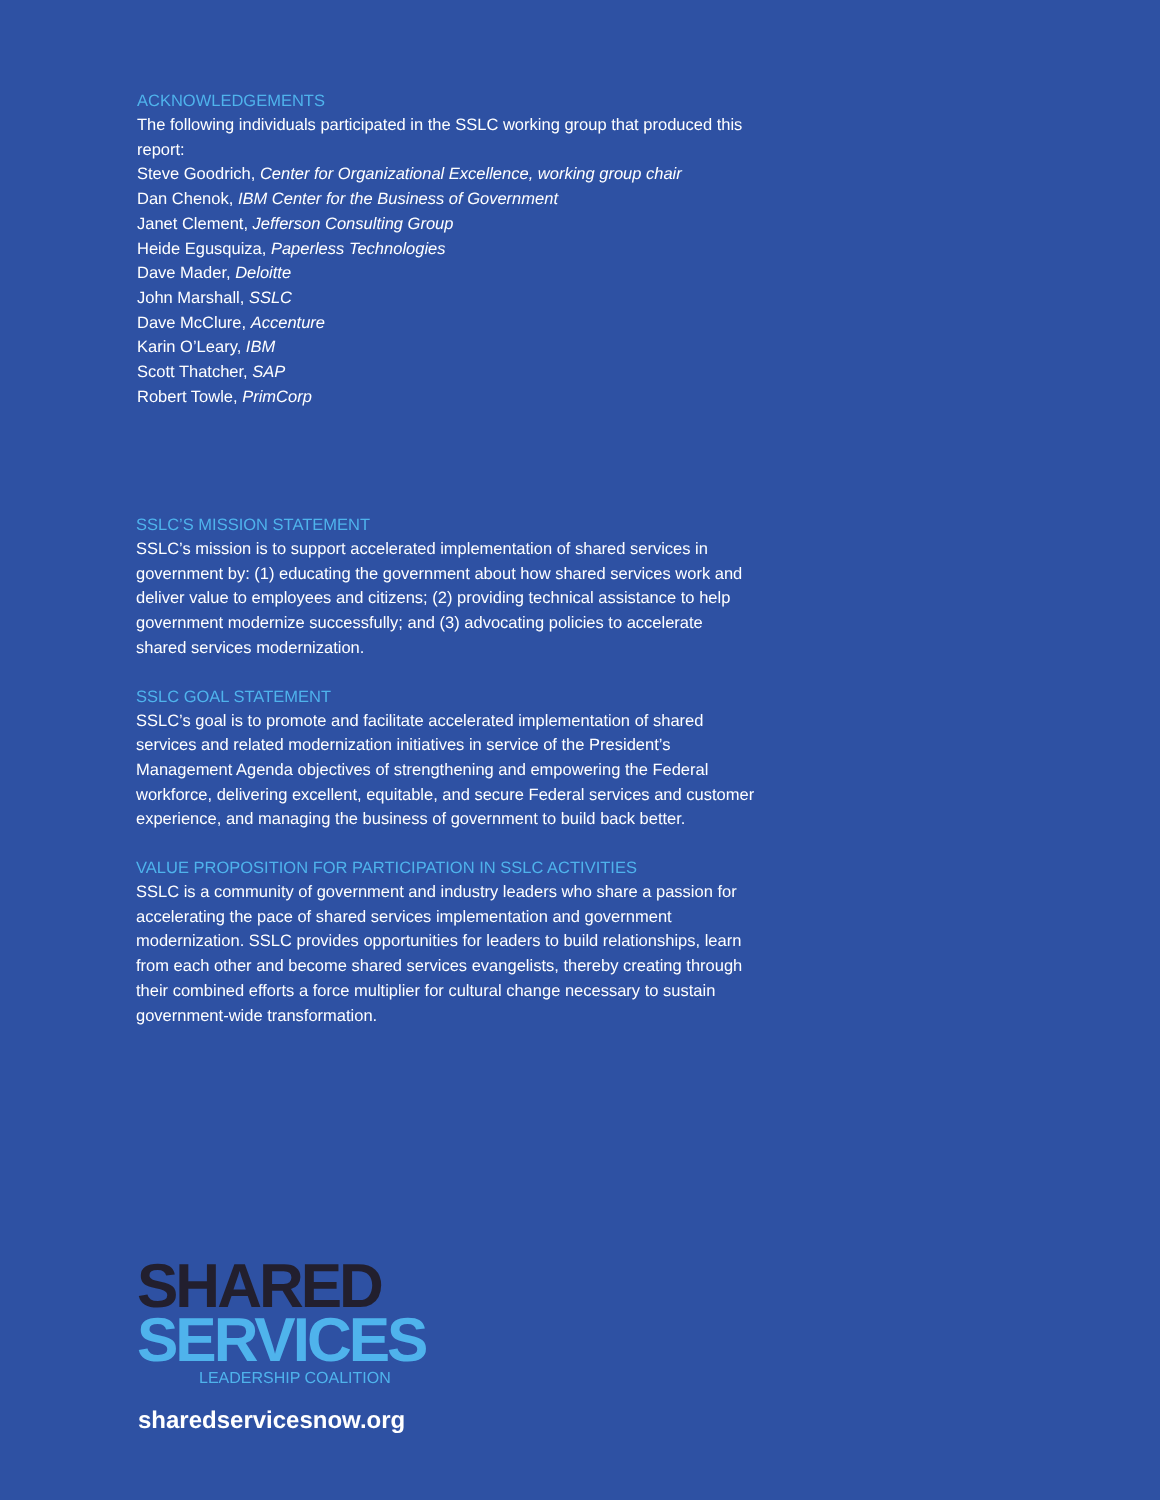ACKNOWLEDGEMENTS
The following individuals participated in the SSLC working group that produced this report:
Steve Goodrich, Center for Organizational Excellence, working group chair
Dan Chenok, IBM Center for the Business of Government
Janet Clement, Jefferson Consulting Group
Heide Egusquiza, Paperless Technologies
Dave Mader, Deloitte
John Marshall, SSLC
Dave McClure, Accenture
Karin O’Leary, IBM
Scott Thatcher, SAP
Robert Towle, PrimCorp
SSLC’S MISSION STATEMENT
SSLC’s mission is to support accelerated implementation of shared services in government by: (1) educating the government about how shared services work and deliver value to employees and citizens; (2) providing technical assistance to help government modernize successfully; and (3) advocating policies to accelerate shared services modernization.
SSLC GOAL STATEMENT
SSLC’s goal is to promote and facilitate accelerated implementation of shared services and related modernization initiatives in service of the President’s Management Agenda objectives of strengthening and empowering the Federal workforce, delivering excellent, equitable, and secure Federal services and customer experience, and managing the business of government to build back better.
VALUE PROPOSITION FOR PARTICIPATION IN SSLC ACTIVITIES
SSLC is a community of government and industry leaders who share a passion for accelerating the pace of shared services implementation and government modernization. SSLC provides opportunities for leaders to build relationships, learn from each other and become shared services evangelists, thereby creating through their combined efforts a force multiplier for cultural change necessary to sustain government-wide transformation.
SHARED
SERVICES
LEADERSHIP COALITION
sharedservicesnow.org